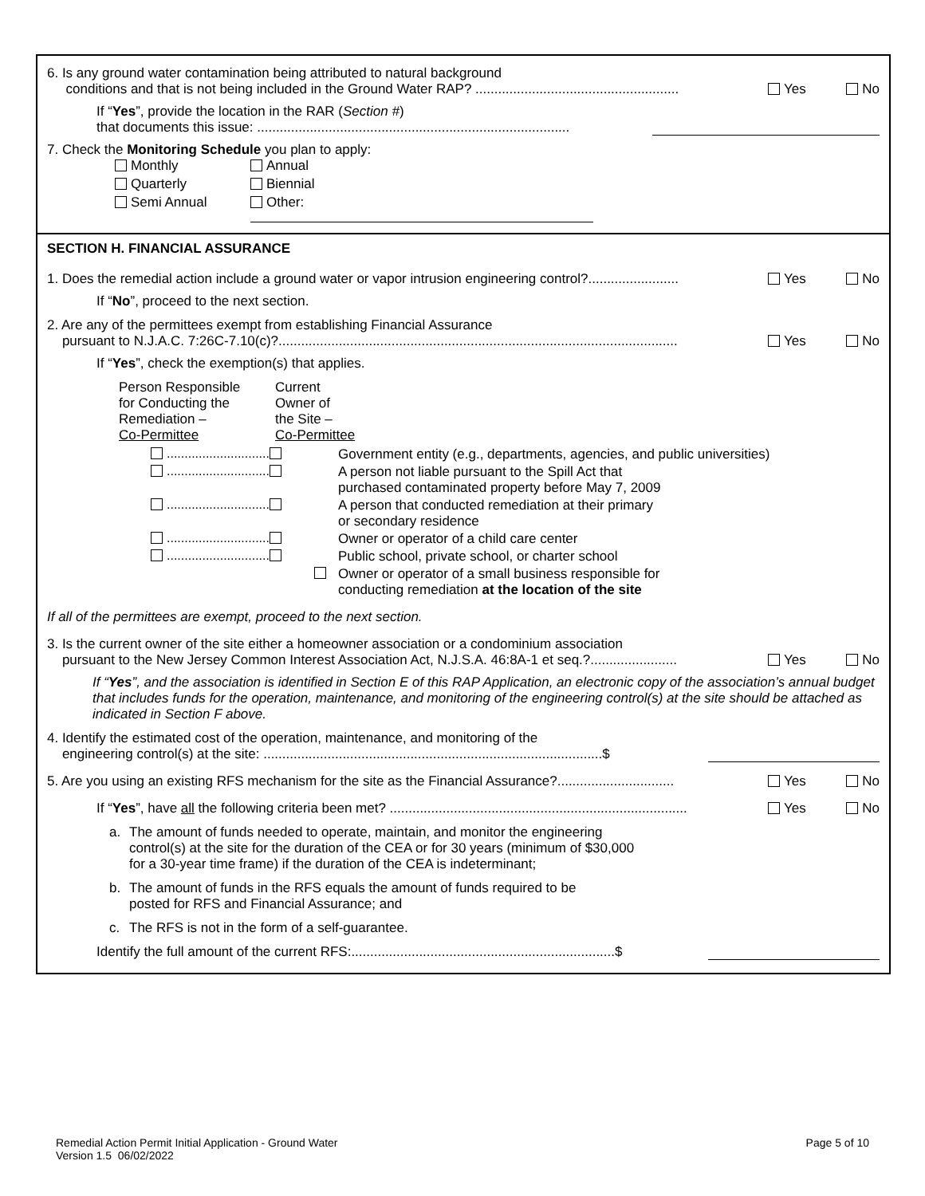6. Is any ground water contamination being attributed to natural background
conditions and that is not being included in the Ground Water RAP? ......................................................
Yes No
If “Yes”, provide the location in the RAR (Section #)
that documents this issue: ...................................................................................
7. Check the Monitoring Schedule you plan to apply:
Monthly Annual Quarterly Biennial Semi Annual Other:
SECTION H. FINANCIAL ASSURANCE
1. Does the remedial action include a ground water or vapor intrusion engineering control?........................
Yes No
If “No”, proceed to the next section.
2. Are any of the permittees exempt from establishing Financial Assurance
pursuant to N.J.A.C. 7:26C-7.10(c)?..........................................................................................................
Yes No
If “Yes”, check the exemption(s) that applies.
Person Responsible
for Conducting the
Remediation –
Co-Permittee
Current
Owner of
the Site –
Co-Permittee
.............................
Government entity (e.g., departments, agencies, and public universities)
.............................
A person not liable pursuant to the Spill Act that
purchased contaminated property before May 7, 2009
.............................
A person that conducted remediation at their primary
or secondary residence
.............................
Owner or operator of a child care center
.............................
Public school, private school, or charter school
Owner or operator of a small business responsible for
conducting remediation at the location of the site
If all of the permittees are exempt, proceed to the next section.
3. Is the current owner of the site either a homeowner association or a condominium association
pursuant to the New Jersey Common Interest Association Act, N.J.S.A. 46:8A-1 et seq.?.......................
Yes No
If “Yes”, and the association is identified in Section E of this RAP Application, an electronic copy of the association’s annual budget that includes funds for the operation, maintenance, and monitoring of the engineering control(s) at the site should be attached as indicated in Section F above.
4. Identify the estimated cost of the operation, maintenance, and monitoring of the
engineering control(s) at the site: ..........................................................................................$
5. Are you using an existing RFS mechanism for the site as the Financial Assurance?...............................
Yes No
If “Yes”, have all the following criteria been met? ...............................................................................
Yes No
a. The amount of funds needed to operate, maintain, and monitor the engineering
control(s) at the site for the duration of the CEA or for 30 years (minimum of $30,000
for a 30-year time frame) if the duration of the CEA is indeterminant;
b. The amount of funds in the RFS equals the amount of funds required to be
posted for RFS and Financial Assurance; and
c. The RFS is not in the form of a self-guarantee.
Identify the full amount of the current RFS:......................................................................$
Remedial Action Permit Initial Application - Ground Water
Version 1.5 06/02/2022
Page 5 of 10